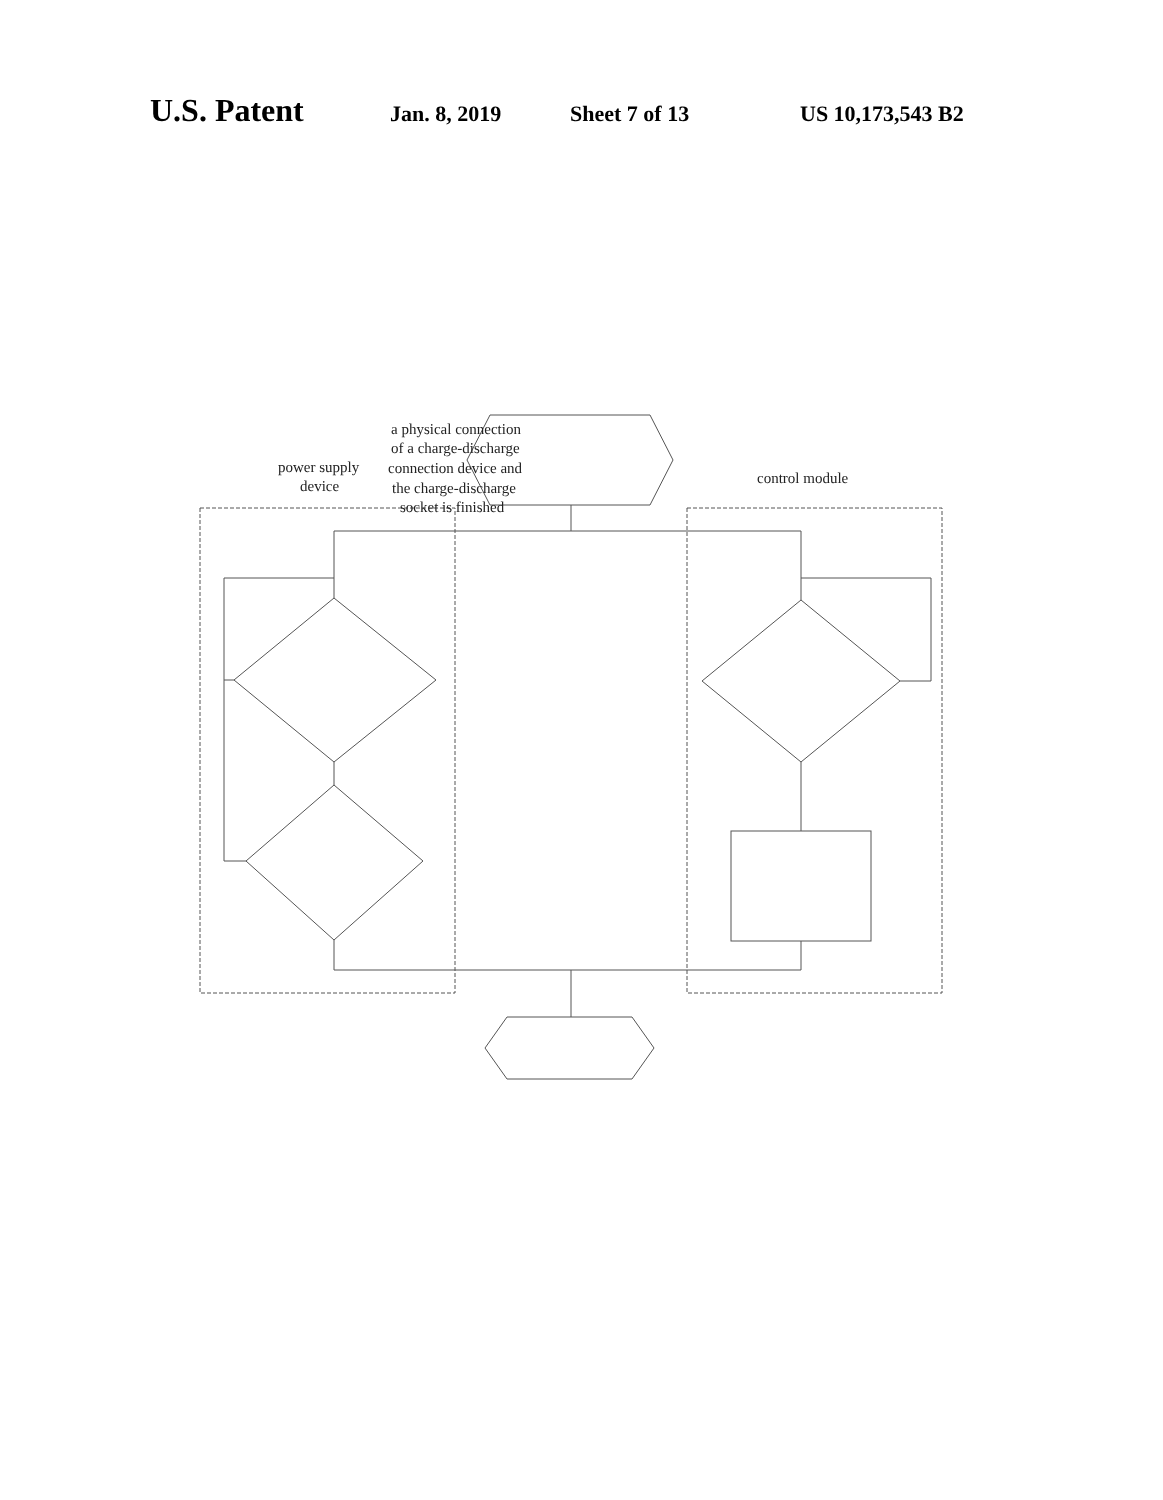U.S. Patent Jan. 8, 2019 Sheet 7 of 13 US 10,173,543 B2
a physical connection
of a charge-discharge
connection device and
the charge-discharge
socket is finished
power supply
device
control module